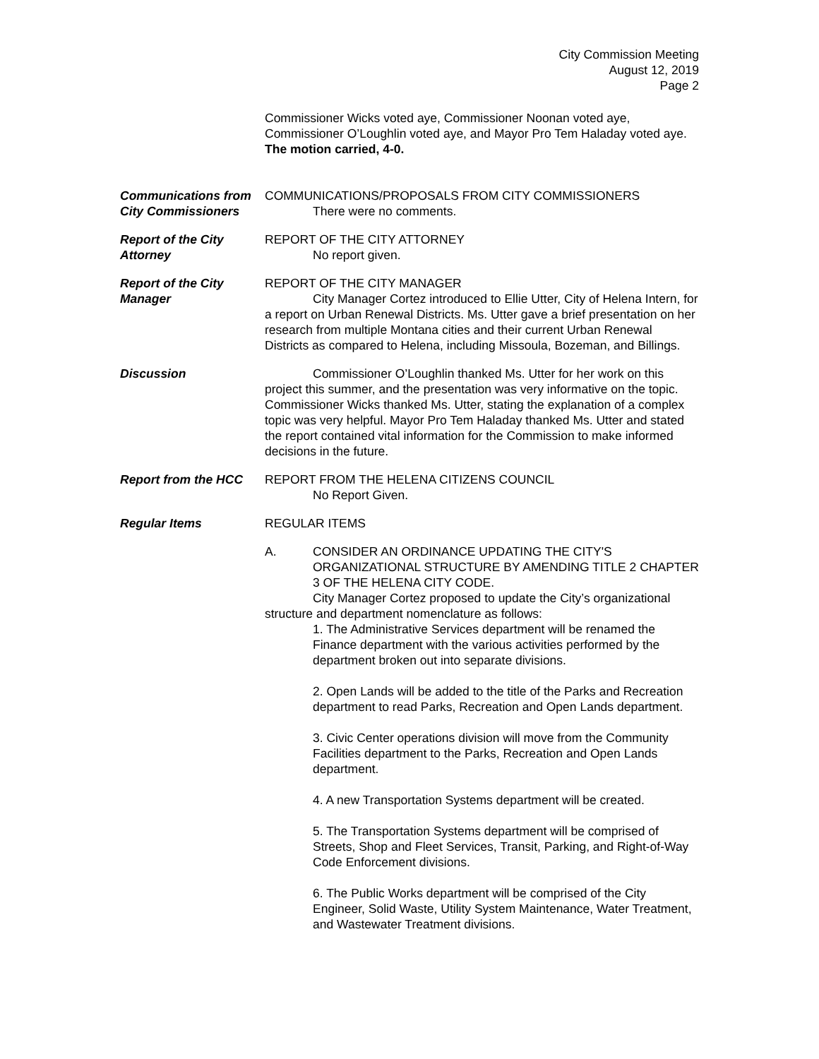City Commission Meeting
August 12, 2019
Page 2
Commissioner Wicks voted aye, Commissioner Noonan voted aye, Commissioner O’Loughlin voted aye, and Mayor Pro Tem Haladay voted aye. The motion carried, 4-0.
Communications from City Commissioners
COMMUNICATIONS/PROPOSALS FROM CITY COMMISSIONERS
There were no comments.
Report of the City Attorney
REPORT OF THE CITY ATTORNEY
No report given.
Report of the City Manager
REPORT OF THE CITY MANAGER
City Manager Cortez introduced to Ellie Utter, City of Helena Intern, for a report on Urban Renewal Districts. Ms. Utter gave a brief presentation on her research from multiple Montana cities and their current Urban Renewal Districts as compared to Helena, including Missoula, Bozeman, and Billings.
Discussion Commissioner O’Loughlin thanked Ms. Utter for her work on this project this summer, and the presentation was very informative on the topic. Commissioner Wicks thanked Ms. Utter, stating the explanation of a complex topic was very helpful. Mayor Pro Tem Haladay thanked Ms. Utter and stated the report contained vital information for the Commission to make informed decisions in the future.
Report from the HCC REPORT FROM THE HELENA CITIZENS COUNCIL
No Report Given.
Regular Items REGULAR ITEMS
A. CONSIDER AN ORDINANCE UPDATING THE CITY'S ORGANIZATIONAL STRUCTURE BY AMENDING TITLE 2 CHAPTER 3 OF THE HELENA CITY CODE.
City Manager Cortez proposed to update the City’s organizational structure and department nomenclature as follows:
1. The Administrative Services department will be renamed the Finance department with the various activities performed by the department broken out into separate divisions.
2. Open Lands will be added to the title of the Parks and Recreation department to read Parks, Recreation and Open Lands department.
3. Civic Center operations division will move from the Community Facilities department to the Parks, Recreation and Open Lands department.
4. A new Transportation Systems department will be created.
5. The Transportation Systems department will be comprised of Streets, Shop and Fleet Services, Transit, Parking, and Right-of-Way Code Enforcement divisions.
6. The Public Works department will be comprised of the City Engineer, Solid Waste, Utility System Maintenance, Water Treatment, and Wastewater Treatment divisions.